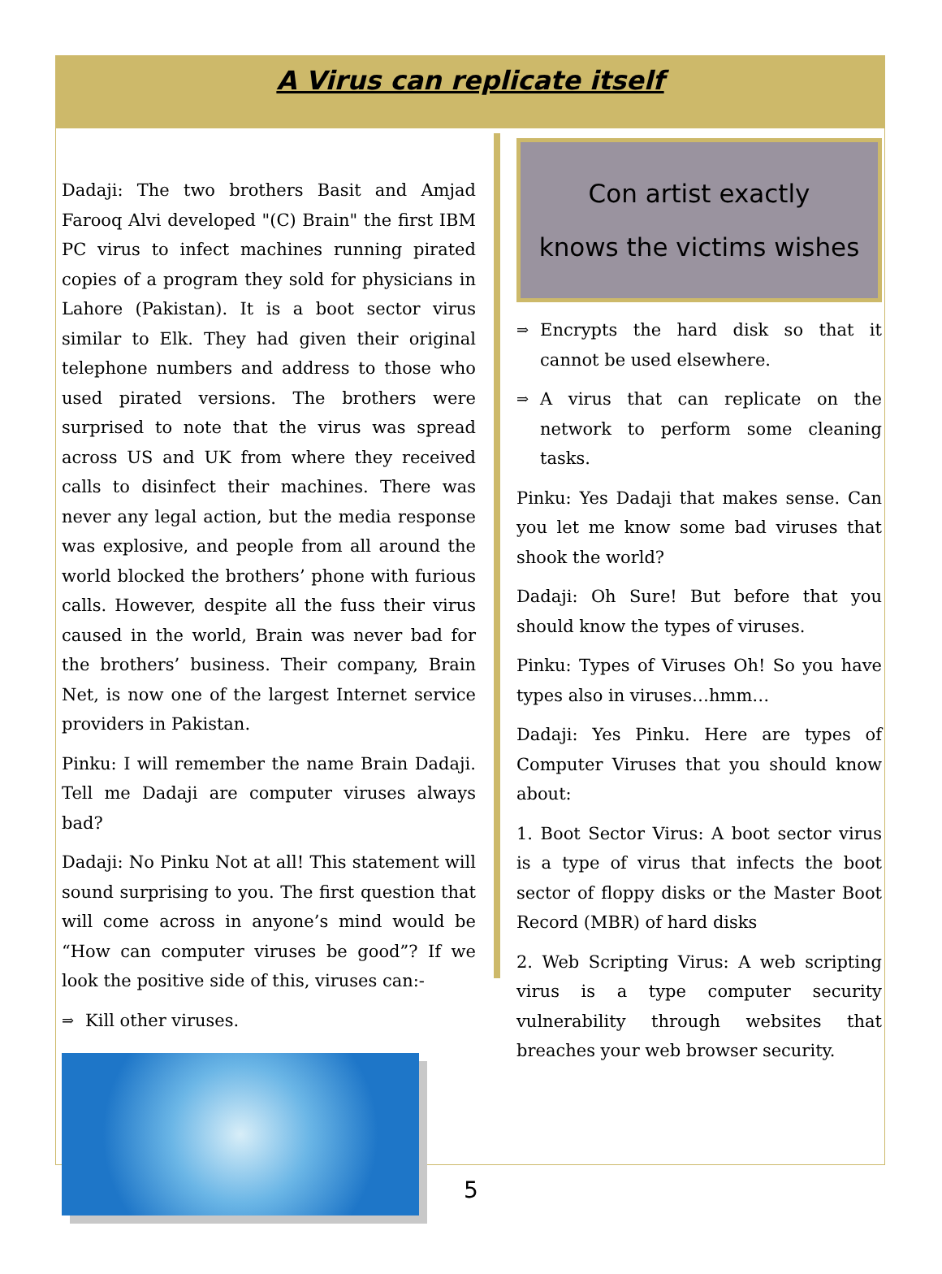A Virus can replicate itself
Dadaji: The two brothers Basit and Amjad Farooq Alvi developed "(C) Brain" the first IBM PC virus to infect machines running pirated copies of a program they sold for physicians in Lahore (Pakistan). It is a boot sector virus similar to Elk. They had given their original telephone numbers and address to those who used pirated versions. The brothers were surprised to note that the virus was spread across US and UK from where they received calls to disinfect their machines. There was never any legal action, but the media response was explosive, and people from all around the world blocked the brothers’ phone with furious calls. However, despite all the fuss their virus caused in the world, Brain was never bad for the brothers’ business. Their company, Brain Net, is now one of the largest Internet service providers in Pakistan.
Pinku: I will remember the name Brain Dadaji. Tell me Dadaji are computer viruses always bad?
Dadaji: No Pinku Not at all! This statement will sound surprising to you. The first question that will come across in anyone’s mind would be “How can computer viruses be good”? If we look the positive side of this, viruses can:-
⇒
Kill other viruses.
Con artist exactly
knows the victims wishes
⇒
Encrypts the hard disk so that it cannot be used elsewhere.
⇒
A virus that can replicate on the network to perform some cleaning tasks.
Pinku: Yes Dadaji that makes sense. Can you let me know some bad viruses that shook the world?
Dadaji: Oh Sure! But before that you should know the types of viruses.
Pinku: Types of Viruses Oh! So you have types also in viruses…hmm…
Dadaji: Yes Pinku. Here are types of Computer Viruses that you should know about:
1. Boot Sector Virus: A boot sector virus is a type of virus that infects the boot sector of floppy disks or the Master Boot Record (MBR) of hard disks
2. Web Scripting Virus: A web scripting virus is a type computer security vulnerability through websites that breaches your web browser security.
5